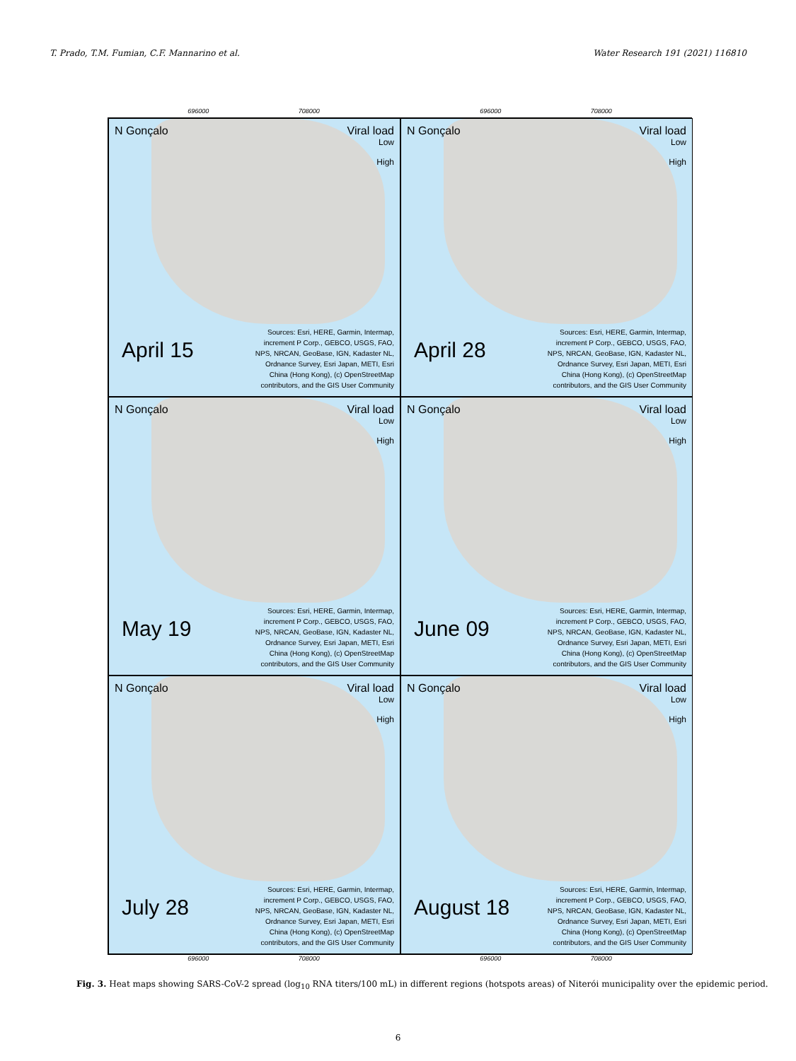T. Prado, T.M. Fumian, C.F. Mannarino et al. Water Research 191 (2021) 116810
696000 708000 696000 708000
N Gonçalo Viral load
Low
High
April 15
Sources: Esri, HERE, Garmin, Intermap, increment P Corp., GEBCO, USGS, FAO, NPS, NRCAN, GeoBase, IGN, Kadaster NL, Ordnance Survey, Esri Japan, METI, Esri China (Hong Kong), (c) OpenStreetMap contributors, and the GIS User Community
N Gonçalo Viral load
Low
High
April 28
Sources: Esri, HERE, Garmin, Intermap, increment P Corp., GEBCO, USGS, FAO, NPS, NRCAN, GeoBase, IGN, Kadaster NL, Ordnance Survey, Esri Japan, METI, Esri China (Hong Kong), (c) OpenStreetMap contributors, and the GIS User Community
N Gonçalo Viral load
Low
High
May 19
Sources: Esri, HERE, Garmin, Intermap, increment P Corp., GEBCO, USGS, FAO, NPS, NRCAN, GeoBase, IGN, Kadaster NL, Ordnance Survey, Esri Japan, METI, Esri China (Hong Kong), (c) OpenStreetMap contributors, and the GIS User Community
N Gonçalo Viral load
Low
High
June 09
Sources: Esri, HERE, Garmin, Intermap, increment P Corp., GEBCO, USGS, FAO, NPS, NRCAN, GeoBase, IGN, Kadaster NL, Ordnance Survey, Esri Japan, METI, Esri China (Hong Kong), (c) OpenStreetMap contributors, and the GIS User Community
N Gonçalo Viral load
Low
High
July 28
Sources: Esri, HERE, Garmin, Intermap, increment P Corp., GEBCO, USGS, FAO, NPS, NRCAN, GeoBase, IGN, Kadaster NL, Ordnance Survey, Esri Japan, METI, Esri China (Hong Kong), (c) OpenStreetMap contributors, and the GIS User Community
N Gonçalo Viral load
Low
High
August 18
Sources: Esri, HERE, Garmin, Intermap, increment P Corp., GEBCO, USGS, FAO, NPS, NRCAN, GeoBase, IGN, Kadaster NL, Ordnance Survey, Esri Japan, METI, Esri China (Hong Kong), (c) OpenStreetMap contributors, and the GIS User Community
696000 708000 696000 708000
Fig. 3. Heat maps showing SARS-CoV-2 spread (log<sub>10</sub> RNA titers/100 mL) in different regions (hotspots areas) of Niterói municipality over the epidemic period.
6